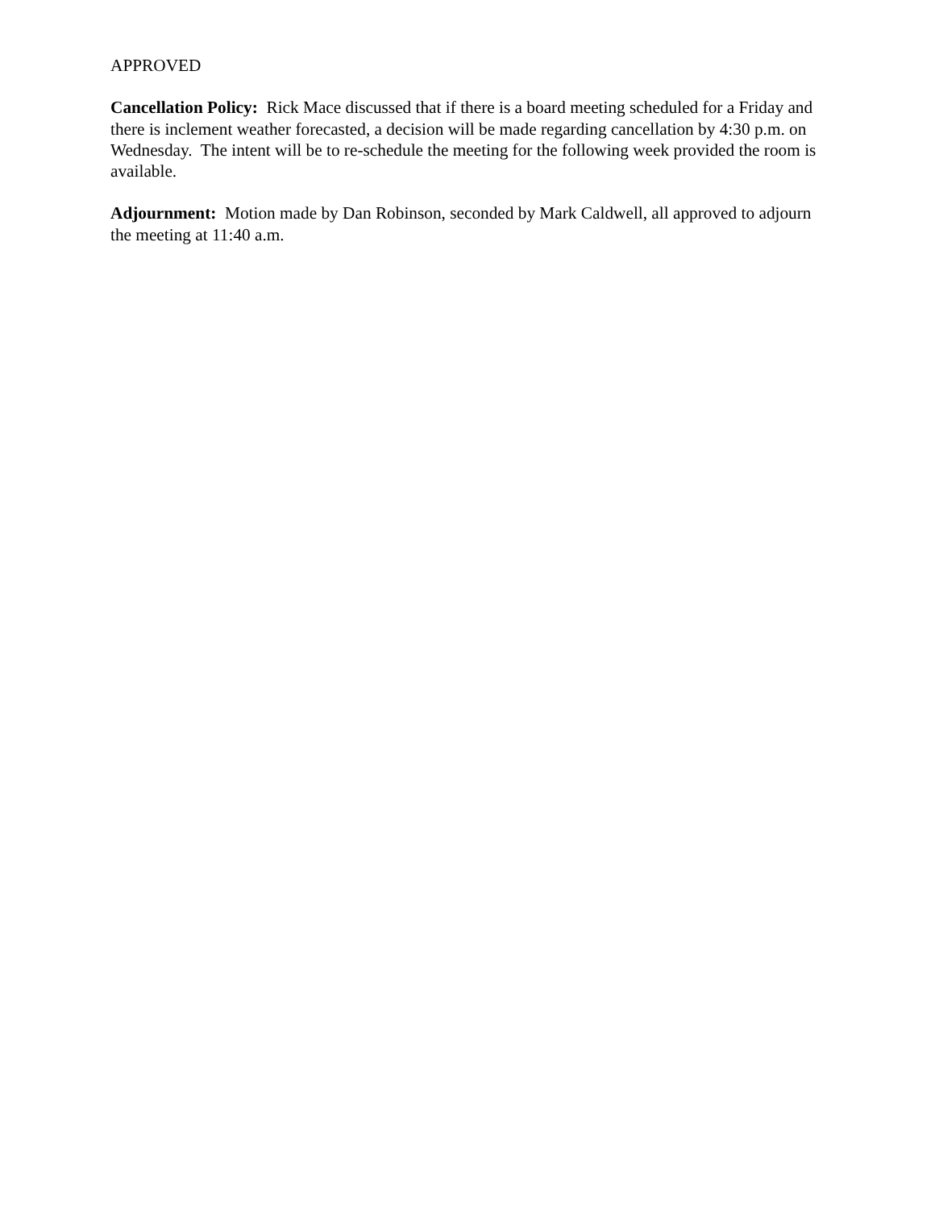APPROVED
Cancellation Policy: Rick Mace discussed that if there is a board meeting scheduled for a Friday and there is inclement weather forecasted, a decision will be made regarding cancellation by 4:30 p.m. on Wednesday. The intent will be to re-schedule the meeting for the following week provided the room is available.
Adjournment: Motion made by Dan Robinson, seconded by Mark Caldwell, all approved to adjourn the meeting at 11:40 a.m.